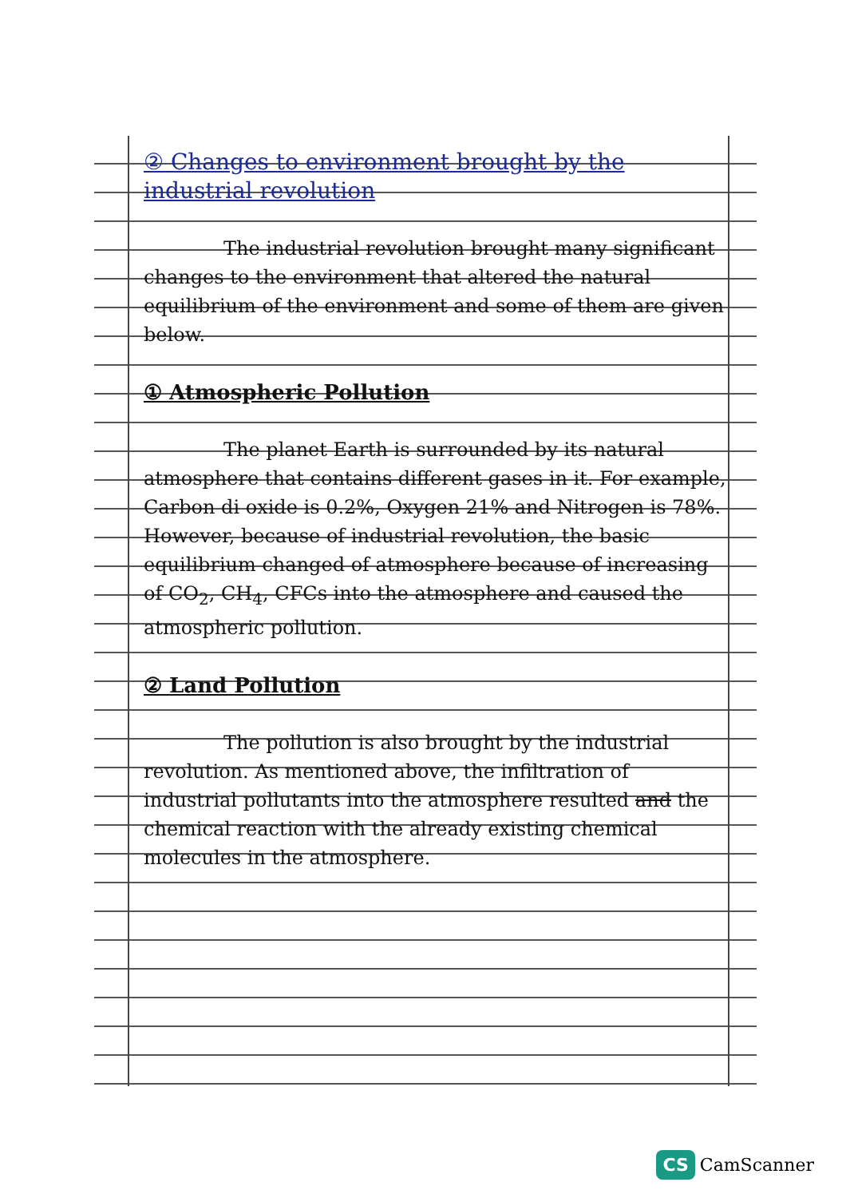② Changes to environment brought by the industrial revolution
The industrial revolution brought many significant changes to the environment that altered the natural equilibrium of the environment and some of them are given below.
① Atmospheric Pollution
The planet Earth is surrounded by its natural atmosphere that contains different gases in it. For example, Carbon di oxide is 0.2%, Oxygen 21% and Nitrogen is 78%. However, because of industrial revolution, the basic equilibrium changed of atmosphere because of increasing of CO<sub>2</sub>, CH<sub>4</sub>, CFCs into the atmosphere and caused the atmospheric pollution.
② Land Pollution
The pollution is also brought by the industrial revolution. As mentioned above, the infiltration of industrial pollutants into the atmosphere resulted and the chemical reaction with the already existing chemical molecules in the atmosphere.
CS CamScanner